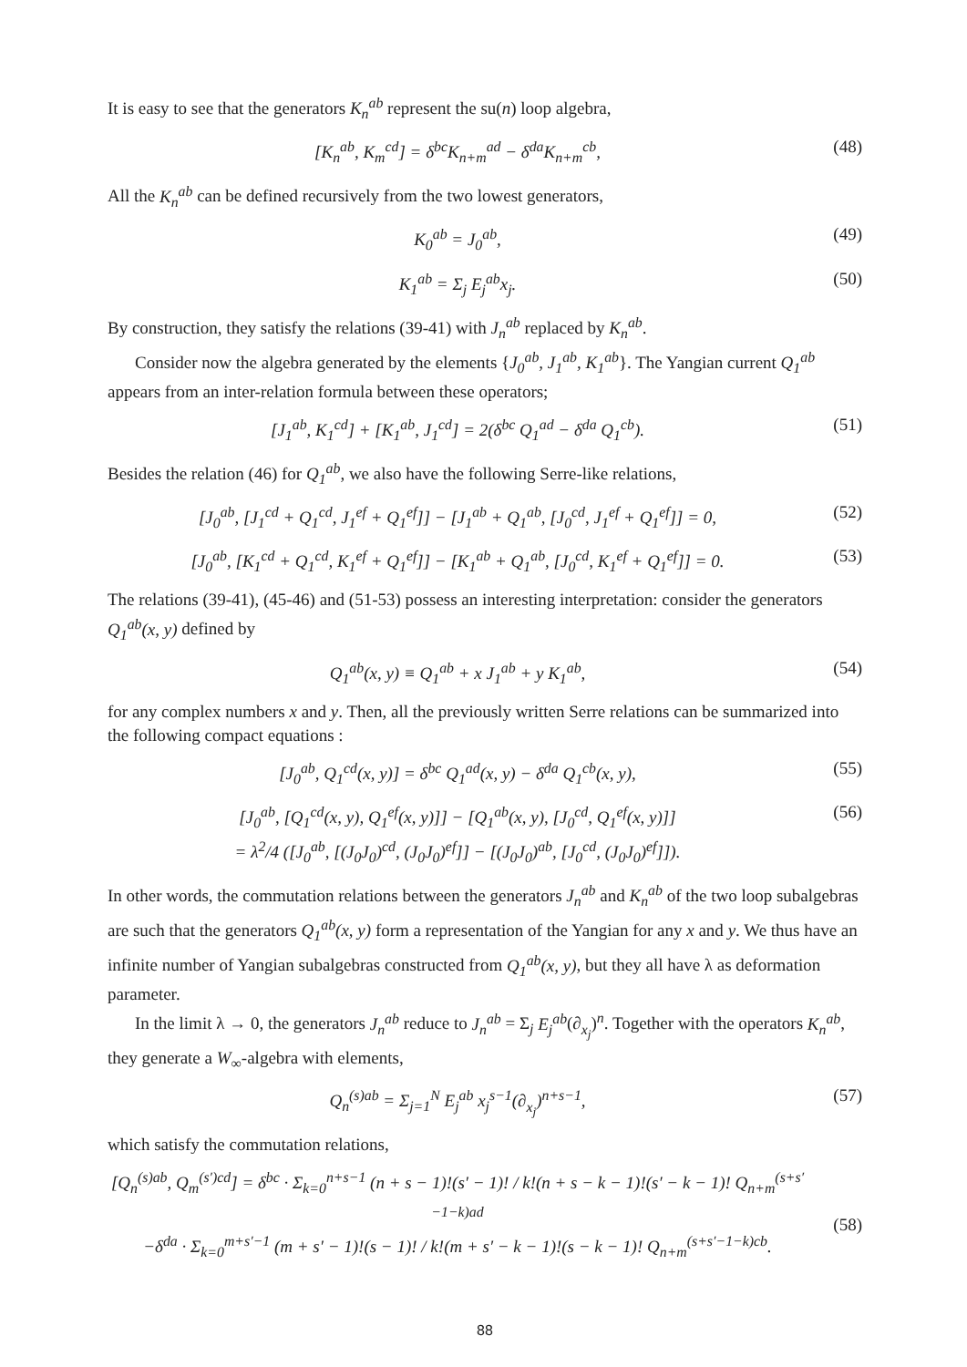It is easy to see that the generators K<sub>n</sub><sup>ab</sup> represent the su(n) loop algebra,
[K<sub>n</sub><sup>ab</sup>, K<sub>m</sub><sup>cd</sup>] = δ<sup>bc</sup>K<sub>n+m</sub><sup>ad</sup> − δ<sup>da</sup>K<sub>n+m</sub><sup>cb</sup>,
(48)
All the K<sub>n</sub><sup>ab</sup> can be defined recursively from the two lowest generators,
K<sub>0</sub><sup>ab</sup> = J<sub>0</sub><sup>ab</sup>, (49)
K<sub>1</sub><sup>ab</sup> = Σ<sub>j</sub> E<sub>j</sub><sup>ab</sup>x<sub>j</sub>. (50)
By construction, they satisfy the relations (39-41) with J<sub>n</sub><sup>ab</sup> replaced by K<sub>n</sub><sup>ab</sup>.
Consider now the algebra generated by the elements {J<sub>0</sub><sup>ab</sup>, J<sub>1</sub><sup>ab</sup>, K<sub>1</sub><sup>ab</sup>}. The Yangian current Q<sub>1</sub><sup>ab</sup> appears from an inter-relation formula between these operators;
[J<sub>1</sub><sup>ab</sup>, K<sub>1</sub><sup>cd</sup>] + [K<sub>1</sub><sup>ab</sup>, J<sub>1</sub><sup>cd</sup>] = 2(δ<sup>bc</sup> Q<sub>1</sub><sup>ad</sup> − δ<sup>da</sup> Q<sub>1</sub><sup>cb</sup>).
(51)
Besides the relation (46) for Q<sub>1</sub><sup>ab</sup>, we also have the following Serre-like relations,
[J<sub>0</sub><sup>ab</sup>, [J<sub>1</sub><sup>cd</sup> + Q<sub>1</sub><sup>cd</sup>, J<sub>1</sub><sup>ef</sup> + Q<sub>1</sub><sup>ef</sup>]] − [J<sub>1</sub><sup>ab</sup> + Q<sub>1</sub><sup>ab</sup>, [J<sub>0</sub><sup>cd</sup>, J<sub>1</sub><sup>ef</sup> + Q<sub>1</sub><sup>ef</sup>]] = 0,
(52)
[J<sub>0</sub><sup>ab</sup>, [K<sub>1</sub><sup>cd</sup> + Q<sub>1</sub><sup>cd</sup>, K<sub>1</sub><sup>ef</sup> + Q<sub>1</sub><sup>ef</sup>]] − [K<sub>1</sub><sup>ab</sup> + Q<sub>1</sub><sup>ab</sup>, [J<sub>0</sub><sup>cd</sup>, K<sub>1</sub><sup>ef</sup> + Q<sub>1</sub><sup>ef</sup>]] = 0.
(53)
The relations (39-41), (45-46) and (51-53) possess an interesting interpretation: consider the generators Q<sub>1</sub><sup>ab</sup>(x, y) defined by
Q<sub>1</sub><sup>ab</sup>(x, y) ≡ Q<sub>1</sub><sup>ab</sup> + x J<sub>1</sub><sup>ab</sup> + y K<sub>1</sub><sup>ab</sup>,
(54)
for any complex numbers x and y. Then, all the previously written Serre relations can be summarized into the following compact equations :
[J<sub>0</sub><sup>ab</sup>, Q<sub>1</sub><sup>cd</sup>(x, y)] = δ<sup>bc</sup> Q<sub>1</sub><sup>ad</sup>(x, y) − δ<sup>da</sup> Q<sub>1</sub><sup>cb</sup>(x, y),
(55)
[J<sub>0</sub><sup>ab</sup>, [Q<sub>1</sub><sup>cd</sup>(x, y), Q<sub>1</sub><sup>ef</sup>(x, y)]] − [Q<sub>1</sub><sup>ab</sup>(x, y), [J<sub>0</sub><sup>cd</sup>, Q<sub>1</sub><sup>ef</sup>(x, y)]]
= λ<sup>2</sup>/4 ([J<sub>0</sub><sup>ab</sup>, [(J<sub>0</sub>J<sub>0</sub>)<sup>cd</sup>, (J<sub>0</sub>J<sub>0</sub>)<sup>ef</sup>]] − [(J<sub>0</sub>J<sub>0</sub>)<sup>ab</sup>, [J<sub>0</sub><sup>cd</sup>, (J<sub>0</sub>J<sub>0</sub>)<sup>ef</sup>]]).
(56)
In other words, the commutation relations between the generators J<sub>n</sub><sup>ab</sup> and K<sub>n</sub><sup>ab</sup> of the two loop subalgebras are such that the generators Q<sub>1</sub><sup>ab</sup>(x, y) form a representation of the Yangian for any x and y. We thus have an infinite number of Yangian subalgebras constructed from Q<sub>1</sub><sup>ab</sup>(x, y), but they all have λ as deformation parameter.
In the limit λ → 0, the generators J<sub>n</sub><sup>ab</sup> reduce to J<sub>n</sub><sup>ab</sup> = Σ<sub>j</sub> E<sub>j</sub><sup>ab</sup>(∂<sub>x<sub>j</sub></sub>)<sup>n</sup>. Together with the operators K<sub>n</sub><sup>ab</sup>, they generate a W<sub>∞</sub>-algebra with elements,
Q<sub>n</sub><sup>(s)ab</sup> = Σ<sub>j=1</sub><sup>N</sup> E<sub>j</sub><sup>ab</sup> x<sub>j</sub><sup>s−1</sup>(∂<sub>x<sub>j</sub></sub>)<sup>n+s−1</sup>,
(57)
which satisfy the commutation relations,
[Q<sub>n</sub><sup>(s)ab</sup>, Q<sub>m</sub><sup>(s′)cd</sup>] = δ<sup>bc</sup> · Σ<sub>k=0</sub><sup>n+s−1</sup> (n + s − 1)!(s′ − 1)! / k!(n + s − k − 1)!(s′ − k − 1)! Q<sub>n+m</sub><sup>(s+s′−1−k)ad</sup>
−δ<sup>da</sup> · Σ<sub>k=0</sub><sup>m+s′−1</sup> (m + s′ − 1)!(s − 1)! / k!(m + s′ − k − 1)!(s − k − 1)! Q<sub>n+m</sub><sup>(s+s′−1−k)cb</sup>.
(58)
88